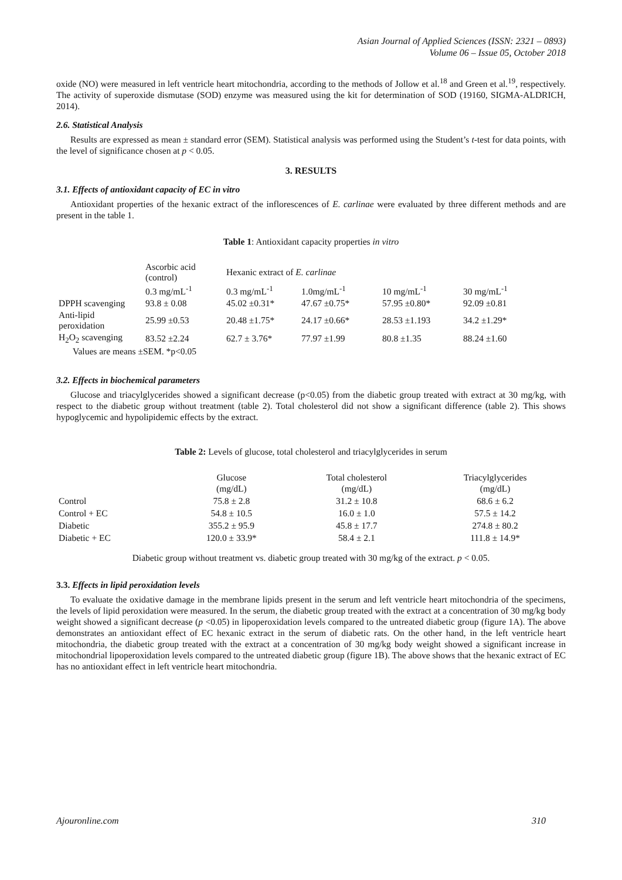Asian Journal of Applied Sciences (ISSN: 2321 – 0893)
Volume 06 – Issue 05, October 2018
oxide (NO) were measured in left ventricle heart mitochondria, according to the methods of Jollow et al.<sup>18</sup> and Green et al.<sup>19</sup>, respectively. The activity of superoxide dismutase (SOD) enzyme was measured using the kit for determination of SOD (19160, SIGMA-ALDRICH, 2014).
2.6. Statistical Analysis
Results are expressed as mean ± standard error (SEM). Statistical analysis was performed using the Student’s t-test for data points, with the level of significance chosen at p < 0.05.
3. RESULTS
3.1. Effects of antioxidant capacity of EC in vitro
Antioxidant properties of the hexanic extract of the inflorescences of E. carlinae were evaluated by three different methods and are present in the table 1.
Table 1: Antioxidant capacity properties in vitro
| | Ascorbic acid (control) | Hexanic extract of E. carlinae | | | |
| --- | --- | --- | --- | --- | --- |
| | 0.3 mg/mL<sup>-1</sup> | 0.3 mg/mL<sup>-1</sup> | 1.0mg/mL<sup>-1</sup> | 10 mg/mL<sup>-1</sup> | 30 mg/mL<sup>-1</sup> |
| DPPH scavenging | 93.8 ± 0.08 | 45.02 ±0.31* | 47.67 ±0.75* | 57.95 ±0.80* | 92.09 ±0.81 |
| Anti-lipid peroxidation | 25.99 ±0.53 | 20.48 ±1.75* | 24.17 ±0.66* | 28.53 ±1.193 | 34.2 ±1.29* |
| H<sub>2</sub>O<sub>2</sub> scavenging | 83.52 ±2.24 | 62.7 ± 3.76* | 77.97 ±1.99 | 80.8 ±1.35 | 88.24 ±1.60 |
| Values are means ±SEM. *p<0.05 | | | | | |
3.2. Effects in biochemical parameters
Glucose and triacylglycerides showed a significant decrease (p<0.05) from the diabetic group treated with extract at 30 mg/kg, with respect to the diabetic group without treatment (table 2). Total cholesterol did not show a significant difference (table 2). This shows hypoglycemic and hypolipidemic effects by the extract.
Table 2: Levels of glucose, total cholesterol and triacylglycerides in serum
| | Glucose (mg/dL) | Total cholesterol (mg/dL) | Triacylglycerides (mg/dL) |
| --- | --- | --- | --- |
| Control | 75.8 ± 2.8 | 31.2 ± 10.8 | 68.6 ± 6.2 |
| Control + EC | 54.8 ± 10.5 | 16.0 ± 1.0 | 57.5 ± 14.2 |
| Diabetic | 355.2 ± 95.9 | 45.8 ± 17.7 | 274.8 ± 80.2 |
| Diabetic + EC | 120.0 ± 33.9* | 58.4 ± 2.1 | 111.8 ± 14.9* |
Diabetic group without treatment vs. diabetic group treated with 30 mg/kg of the extract. p < 0.05.
3.3. Effects in lipid peroxidation levels
To evaluate the oxidative damage in the membrane lipids present in the serum and left ventricle heart mitochondria of the specimens, the levels of lipid peroxidation were measured. In the serum, the diabetic group treated with the extract at a concentration of 30 mg/kg body weight showed a significant decrease (p <0.05) in lipoperoxidation levels compared to the untreated diabetic group (figure 1A). The above demonstrates an antioxidant effect of EC hexanic extract in the serum of diabetic rats. On the other hand, in the left ventricle heart mitochondria, the diabetic group treated with the extract at a concentration of 30 mg/kg body weight showed a significant increase in mitochondrial lipoperoxidation levels compared to the untreated diabetic group (figure 1B). The above shows that the hexanic extract of EC has no antioxidant effect in left ventricle heart mitochondria.
Ajouronline.com 310